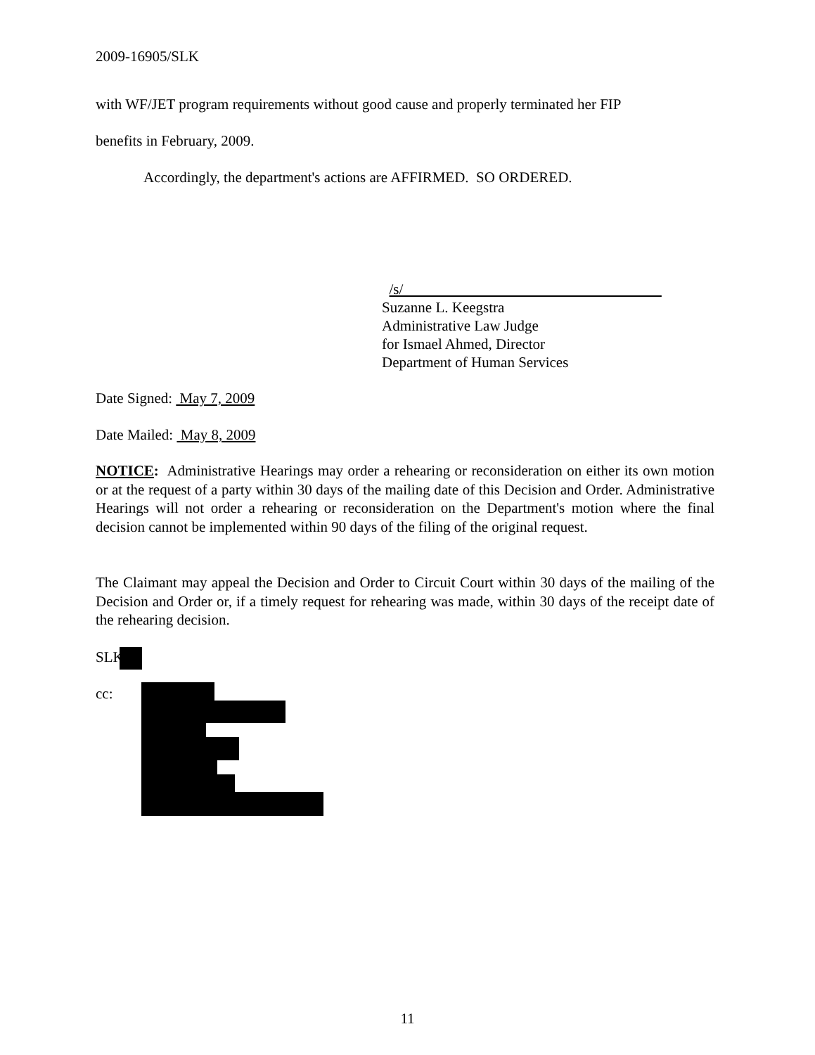2009-16905/SLK
with WF/JET program requirements without good cause and properly terminated her FIP
benefits in February, 2009.
Accordingly, the department's actions are AFFIRMED. SO ORDERED.
/s/
Suzanne L. Keegstra
Administrative Law Judge
for Ismael Ahmed, Director
Department of Human Services
Date Signed: May 7, 2009
Date Mailed: May 8, 2009
NOTICE: Administrative Hearings may order a rehearing or reconsideration on either its own motion or at the request of a party within 30 days of the mailing date of this Decision and Order. Administrative Hearings will not order a rehearing or reconsideration on the Department's motion where the final decision cannot be implemented within 90 days of the filing of the original request.
The Claimant may appeal the Decision and Order to Circuit Court within 30 days of the mailing of the Decision and Order or, if a timely request for rehearing was made, within 30 days of the receipt date of the rehearing decision.
SLK/
cc:
11